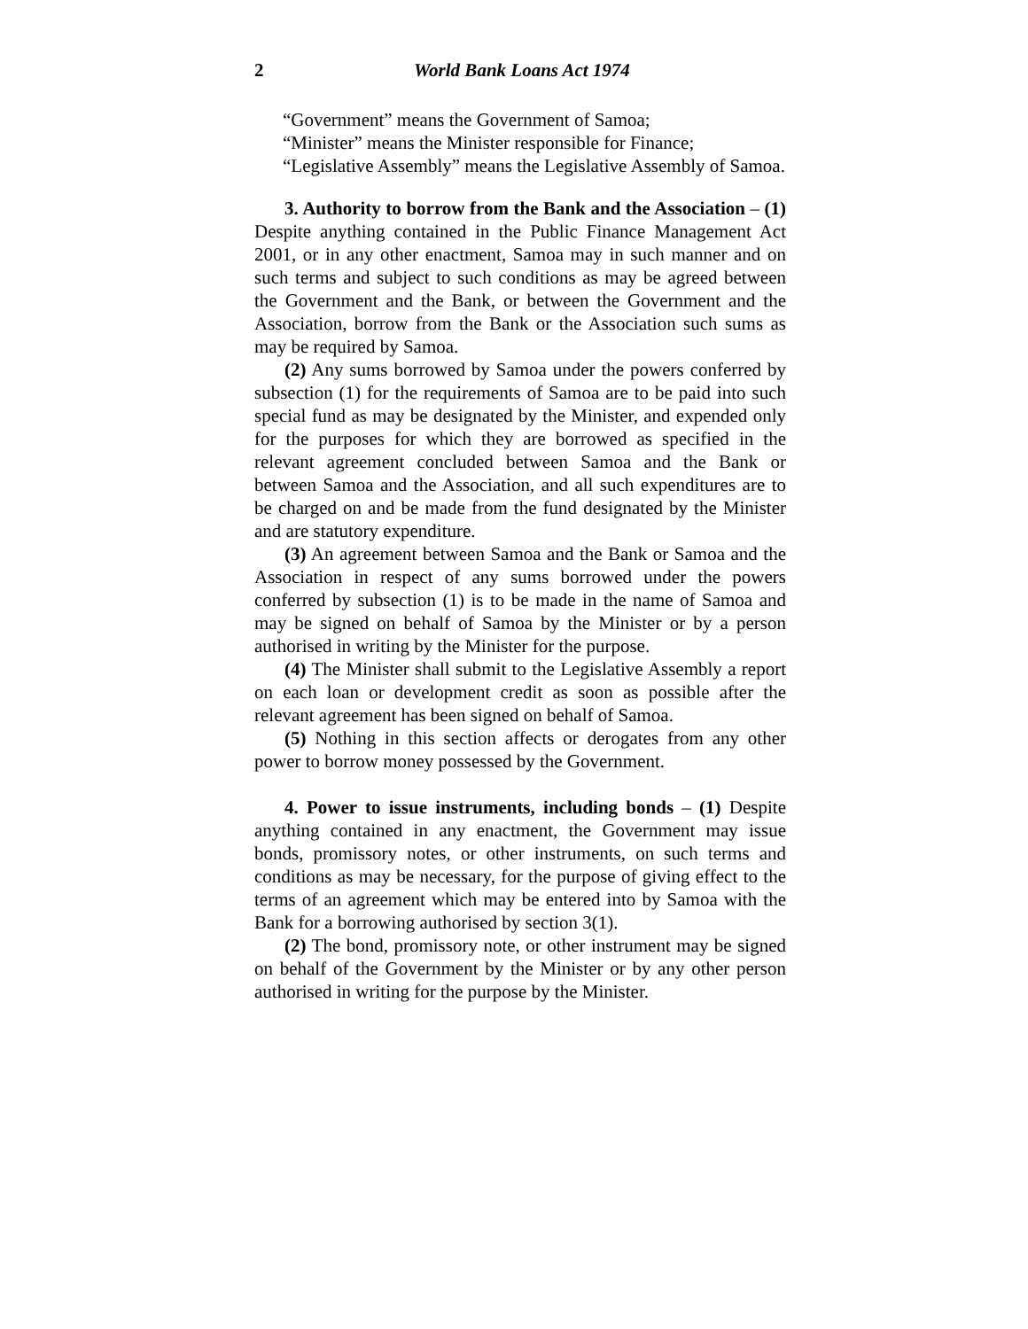2 World Bank Loans Act 1974
“Government” means the Government of Samoa;
“Minister” means the Minister responsible for Finance;
“Legislative Assembly” means the Legislative Assembly of Samoa.
3. Authority to borrow from the Bank and the Association – (1) Despite anything contained in the Public Finance Management Act 2001, or in any other enactment, Samoa may in such manner and on such terms and subject to such conditions as may be agreed between the Government and the Bank, or between the Government and the Association, borrow from the Bank or the Association such sums as may be required by Samoa.
(2) Any sums borrowed by Samoa under the powers conferred by subsection (1) for the requirements of Samoa are to be paid into such special fund as may be designated by the Minister, and expended only for the purposes for which they are borrowed as specified in the relevant agreement concluded between Samoa and the Bank or between Samoa and the Association, and all such expenditures are to be charged on and be made from the fund designated by the Minister and are statutory expenditure.
(3) An agreement between Samoa and the Bank or Samoa and the Association in respect of any sums borrowed under the powers conferred by subsection (1) is to be made in the name of Samoa and may be signed on behalf of Samoa by the Minister or by a person authorised in writing by the Minister for the purpose.
(4) The Minister shall submit to the Legislative Assembly a report on each loan or development credit as soon as possible after the relevant agreement has been signed on behalf of Samoa.
(5) Nothing in this section affects or derogates from any other power to borrow money possessed by the Government.
4. Power to issue instruments, including bonds – (1) Despite anything contained in any enactment, the Government may issue bonds, promissory notes, or other instruments, on such terms and conditions as may be necessary, for the purpose of giving effect to the terms of an agreement which may be entered into by Samoa with the Bank for a borrowing authorised by section 3(1).
(2) The bond, promissory note, or other instrument may be signed on behalf of the Government by the Minister or by any other person authorised in writing for the purpose by the Minister.